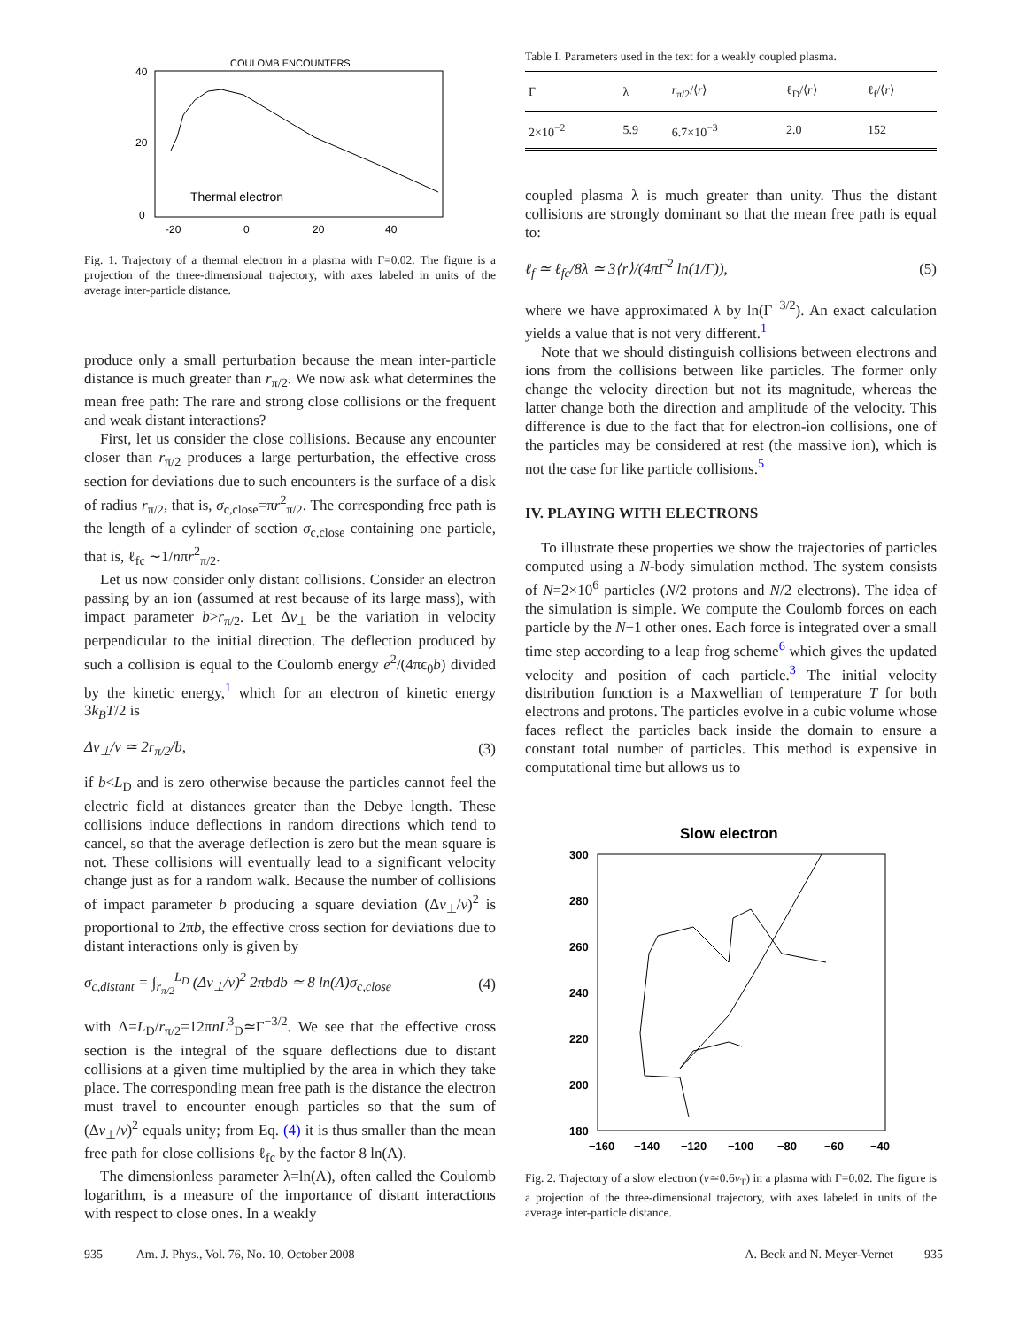COULOMB ENCOUNTERS
40
20
0
Thermal electron
-20
0
20
40
Fig. 1. Trajectory of a thermal electron in a plasma with Γ=0.02. The figure is a projection of the three-dimensional trajectory, with axes labeled in units of the average inter-particle distance.
produce only a small perturbation because the mean inter-particle distance is much greater than r<sub>π/2</sub>. We now ask what determines the mean free path: The rare and strong close collisions or the frequent and weak distant interactions?
First, let us consider the close collisions. Because any encounter closer than r<sub>π/2</sub> produces a large perturbation, the effective cross section for deviations due to such encounters is the surface of a disk of radius r<sub>π/2</sub>, that is, σ<sub>c,close</sub>=πr<sup>2</sup><sub>π/2</sub>. The corresponding free path is the length of a cylinder of section σ<sub>c,close</sub> containing one particle, that is, ℓ<sub>fc</sub> ∼1/nπr<sup>2</sup><sub>π/2</sub>.
Let us now consider only distant collisions. Consider an electron passing by an ion (assumed at rest because of its large mass), with impact parameter b>r<sub>π/2</sub>. Let Δv<sub>⊥</sub> be the variation in velocity perpendicular to the initial direction. The deflection produced by such a collision is equal to the Coulomb energy e<sup>2</sup>/(4πϵ<sub>0</sub>b) divided by the kinetic energy,<sup>1</sup> which for an electron of kinetic energy 3k<sub>B</sub>T/2 is
Δv<sub>⊥</sub>/v ≃ 2r<sub>π/2</sub>/b, (3)
if b<L<sub>D</sub> and is zero otherwise because the particles cannot feel the electric field at distances greater than the Debye length. These collisions induce deflections in random directions which tend to cancel, so that the average deflection is zero but the mean square is not. These collisions will eventually lead to a significant velocity change just as for a random walk. Because the number of collisions of impact parameter b producing a square deviation (Δv<sub>⊥</sub>/v)<sup>2</sup> is proportional to 2πb, the effective cross section for deviations due to distant interactions only is given by
σ<sub>c,distant</sub> = ∫<sub>r<sub>π/2</sub></sub><sup>L<sub>D</sub></sup> (Δv<sub>⊥</sub>/v)<sup>2</sup> 2πbdb ≃ 8 ln(Λ)σ<sub>c,close</sub> (4)
with Λ=L<sub>D</sub>/r<sub>π/2</sub>=12πnL<sup>3</sup><sub>D</sub>≃Γ<sup>−3/2</sup>. We see that the effective cross section is the integral of the square deflections due to distant collisions at a given time multiplied by the area in which they take place. The corresponding mean free path is the distance the electron must travel to encounter enough particles so that the sum of (Δv<sub>⊥</sub>/v)<sup>2</sup> equals unity; from Eq. (4) it is thus smaller than the mean free path for close collisions ℓ<sub>fc</sub> by the factor 8 ln(Λ).
The dimensionless parameter λ=ln(Λ), often called the Coulomb logarithm, is a measure of the importance of distant interactions with respect to close ones. In a weakly
Table I. Parameters used in the text for a weakly coupled plasma.
| Γ | λ | r<sub>π/2</sub>/⟨ r ⟩ | ℓ<sub>D</sub>/⟨ r ⟩ | ℓ<sub>f</sub>/⟨ r ⟩ |
| --- | --- | --- | --- | --- |
| 2×10<sup>−2</sup> | 5.9 | 6.7×10<sup>−3</sup> | 2.0 | 152 |
coupled plasma λ is much greater than unity. Thus the distant collisions are strongly dominant so that the mean free path is equal to:
ℓ<sub>f</sub> ≃ ℓ<sub>fc</sub>/8λ ≃ 3⟨r⟩/(4πΓ<sup>2</sup> ln(1/Γ)), (5)
where we have approximated λ by ln(Γ<sup>−3/2</sup>). An exact calculation yields a value that is not very different.<sup>1</sup>
Note that we should distinguish collisions between electrons and ions from the collisions between like particles. The former only change the velocity direction but not its magnitude, whereas the latter change both the direction and amplitude of the velocity. This difference is due to the fact that for electron-ion collisions, one of the particles may be considered at rest (the massive ion), which is not the case for like particle collisions.<sup>5</sup>
IV. PLAYING WITH ELECTRONS
To illustrate these properties we show the trajectories of particles computed using a N-body simulation method. The system consists of N=2×10<sup>6</sup> particles (N/2 protons and N/2 electrons). The idea of the simulation is simple. We compute the Coulomb forces on each particle by the N−1 other ones. Each force is integrated over a small time step according to a leap frog scheme<sup>6</sup> which gives the updated velocity and position of each particle.<sup>3</sup> The initial velocity distribution function is a Maxwellian of temperature T for both electrons and protons. The particles evolve in a cubic volume whose faces reflect the particles back inside the domain to ensure a constant total number of particles. This method is expensive in computational time but allows us to
Slow electron
300
280
260
240
220
200
180
−160
−140
−120
−100
−80
−60
−40
Fig. 2. Trajectory of a slow electron (v≃0.6v<sub>T</sub>) in a plasma with Γ=0.02. The figure is a projection of the three-dimensional trajectory, with axes labeled in units of the average inter-particle distance.
935 Am. J. Phys., Vol. 76, No. 10, October 2008 A. Beck and N. Meyer-Vernet 935